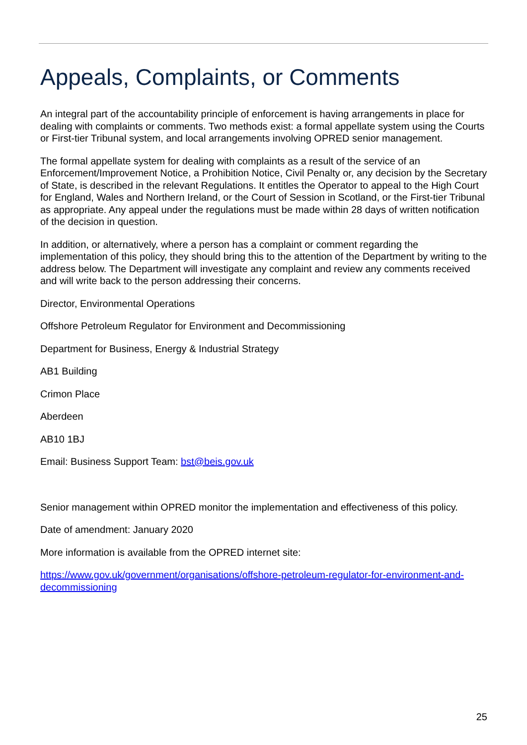Appeals, Complaints, or Comments
An integral part of the accountability principle of enforcement is having arrangements in place for dealing with complaints or comments. Two methods exist: a formal appellate system using the Courts or First-tier Tribunal system, and local arrangements involving OPRED senior management.
The formal appellate system for dealing with complaints as a result of the service of an Enforcement/Improvement Notice, a Prohibition Notice, Civil Penalty or, any decision by the Secretary of State, is described in the relevant Regulations. It entitles the Operator to appeal to the High Court for England, Wales and Northern Ireland, or the Court of Session in Scotland, or the First-tier Tribunal as appropriate. Any appeal under the regulations must be made within 28 days of written notification of the decision in question.
In addition, or alternatively, where a person has a complaint or comment regarding the implementation of this policy, they should bring this to the attention of the Department by writing to the address below. The Department will investigate any complaint and review any comments received and will write back to the person addressing their concerns.
Director, Environmental Operations
Offshore Petroleum Regulator for Environment and Decommissioning
Department for Business, Energy & Industrial Strategy
AB1 Building
Crimon Place
Aberdeen
AB10 1BJ
Email: Business Support Team: bst@beis.gov.uk
Senior management within OPRED monitor the implementation and effectiveness of this policy.
Date of amendment: January 2020
More information is available from the OPRED internet site:
https://www.gov.uk/government/organisations/offshore-petroleum-regulator-for-environment-and-decommissioning
25